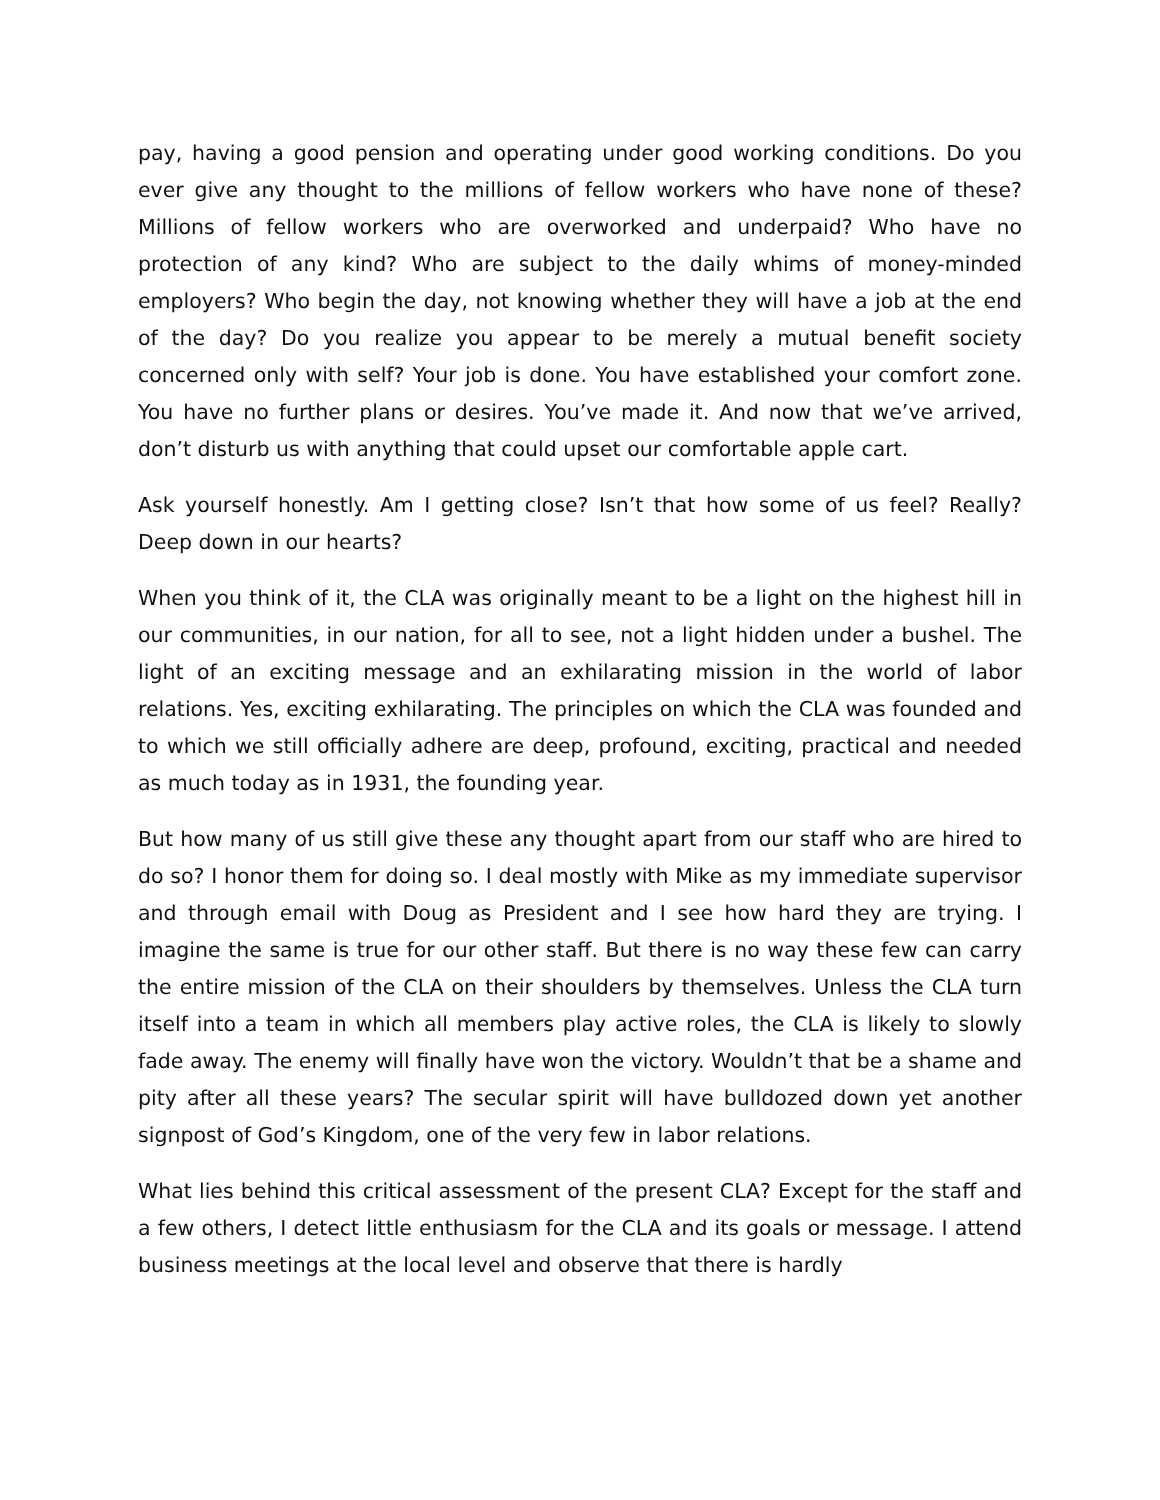pay, having a good pension and operating under good working conditions. Do you ever give any thought to the millions of fellow workers who have none of these? Millions of fellow workers who are overworked and underpaid? Who have no protection of any kind? Who are subject to the daily whims of money-minded employers? Who begin the day, not knowing whether they will have a job at the end of the day? Do you realize you appear to be merely a mutual benefit society concerned only with self? Your job is done. You have established your comfort zone. You have no further plans or desires. You’ve made it. And now that we’ve arrived, don’t disturb us with anything that could upset our comfortable apple cart.
Ask yourself honestly. Am I getting close? Isn’t that how some of us feel? Really? Deep down in our hearts?
When you think of it, the CLA was originally meant to be a light on the highest hill in our communities, in our nation, for all to see, not a light hidden under a bushel. The light of an exciting message and an exhilarating mission in the world of labor relations. Yes, exciting exhilarating. The principles on which the CLA was founded and to which we still officially adhere are deep, profound, exciting, practical and needed as much today as in 1931, the founding year.
But how many of us still give these any thought apart from our staff who are hired to do so? I honor them for doing so. I deal mostly with Mike as my immediate supervisor and through email with Doug as President and I see how hard they are trying. I imagine the same is true for our other staff. But there is no way these few can carry the entire mission of the CLA on their shoulders by themselves. Unless the CLA turn itself into a team in which all members play active roles, the CLA is likely to slowly fade away. The enemy will finally have won the victory. Wouldn’t that be a shame and pity after all these years? The secular spirit will have bulldozed down yet another signpost of God’s Kingdom, one of the very few in labor relations.
What lies behind this critical assessment of the present CLA? Except for the staff and a few others, I detect little enthusiasm for the CLA and its goals or message. I attend business meetings at the local level and observe that there is hardly